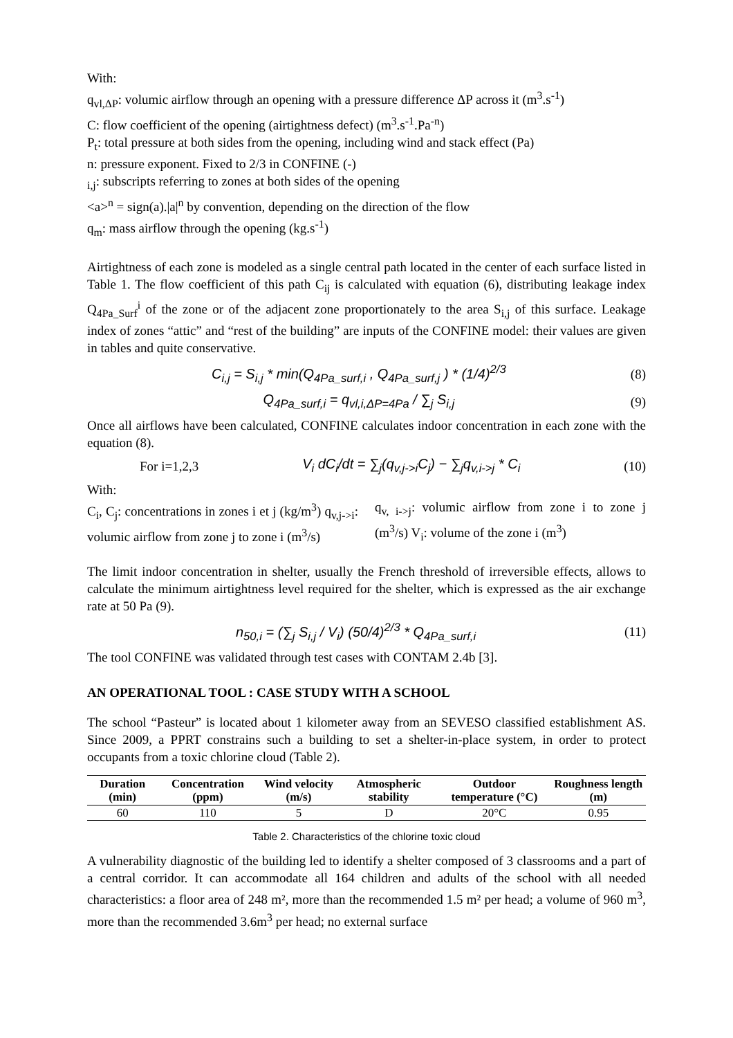With:
q<sub>vl,ΔP</sub>: volumic airflow through an opening with a pressure difference ΔP across it (m<sup>3</sup>.s<sup>-1</sup>)
C: flow coefficient of the opening (airtightness defect) (m<sup>3</sup>.s<sup>-1</sup>.Pa<sup>-n</sup>)
P<sub>t</sub>: total pressure at both sides from the opening, including wind and stack effect (Pa)
n: pressure exponent. Fixed to 2/3 in CONFINE (-)
<sub>i,j</sub>: subscripts referring to zones at both sides of the opening
<a><sup>n</sup> = sign(a).|a|<sup>n</sup> by convention, depending on the direction of the flow
q<sub>m</sub>: mass airflow through the opening (kg.s<sup>-1</sup>)
Airtightness of each zone is modeled as a single central path located in the center of each surface listed in Table 1. The flow coefficient of this path C<sub>ij</sub> is calculated with equation (6), distributing leakage index Q<sub>4Pa_Surf</sub><sup>i</sup> of the zone or of the adjacent zone proportionately to the area S<sub>i,j</sub> of this surface. Leakage index of zones “attic” and “rest of the building” are inputs of the CONFINE model: their values are given in tables and quite conservative.
C<sub>i,j</sub> = S<sub>i,j</sub> * min(Q<sub>4Pa_surf,i</sub> , Q<sub>4Pa_surf,j</sub> ) * (1/4)<sup>2/3</sup> (8)
Q<sub>4Pa_surf,i</sub> = q<sub>vl,i,ΔP=4Pa</sub> / ∑<sub>j</sub> S<sub>i,j</sub> (9)
Once all airflows have been calculated, CONFINE calculates indoor concentration in each zone with the equation (8).
For i=1,2,3 V<sub>i</sub> dC<sub>i</sub>/dt = ∑<sub>j</sub>(q<sub>v,j->i</sub>C<sub>j</sub>) − ∑<sub>j</sub>q<sub>v,i->j</sub> * C<sub>i</sub> (10)
With:
C<sub>i</sub>, C<sub>j</sub>: concentrations in zones i et j (kg/m<sup>3</sup>) q<sub>v,j->i</sub>: volumic airflow from zone j to zone i (m<sup>3</sup>/s)
q<sub>v, i->j</sub>: volumic airflow from zone i to zone j (m<sup>3</sup>/s) V<sub>i</sub>: volume of the zone i (m<sup>3</sup>)
The limit indoor concentration in shelter, usually the French threshold of irreversible effects, allows to calculate the minimum airtightness level required for the shelter, which is expressed as the air exchange rate at 50 Pa (9).
n<sub>50,i</sub> = (∑<sub>j</sub> S<sub>i,j</sub> / V<sub>i</sub>) (50/4)<sup>2/3</sup> * Q<sub>4Pa_surf,i</sub> (11)
The tool CONFINE was validated through test cases with CONTAM 2.4b [3].
AN OPERATIONAL TOOL : CASE STUDY WITH A SCHOOL
The school “Pasteur” is located about 1 kilometer away from an SEVESO classified establishment AS. Since 2009, a PPRT constrains such a building to set a shelter-in-place system, in order to protect occupants from a toxic chlorine cloud (Table 2).
| Duration (min) | Concentration (ppm) | Wind velocity (m/s) | Atmospheric stability | Outdoor temperature (°C) | Roughness length (m) |
| --- | --- | --- | --- | --- | --- |
| 60 | 110 | 5 | D | 20°C | 0.95 |
Table 2. Characteristics of the chlorine toxic cloud
A vulnerability diagnostic of the building led to identify a shelter composed of 3 classrooms and a part of a central corridor. It can accommodate all 164 children and adults of the school with all needed characteristics: a floor area of 248 m², more than the recommended 1.5 m² per head; a volume of 960 m<sup>3</sup>, more than the recommended 3.6m<sup>3</sup> per head; no external surface